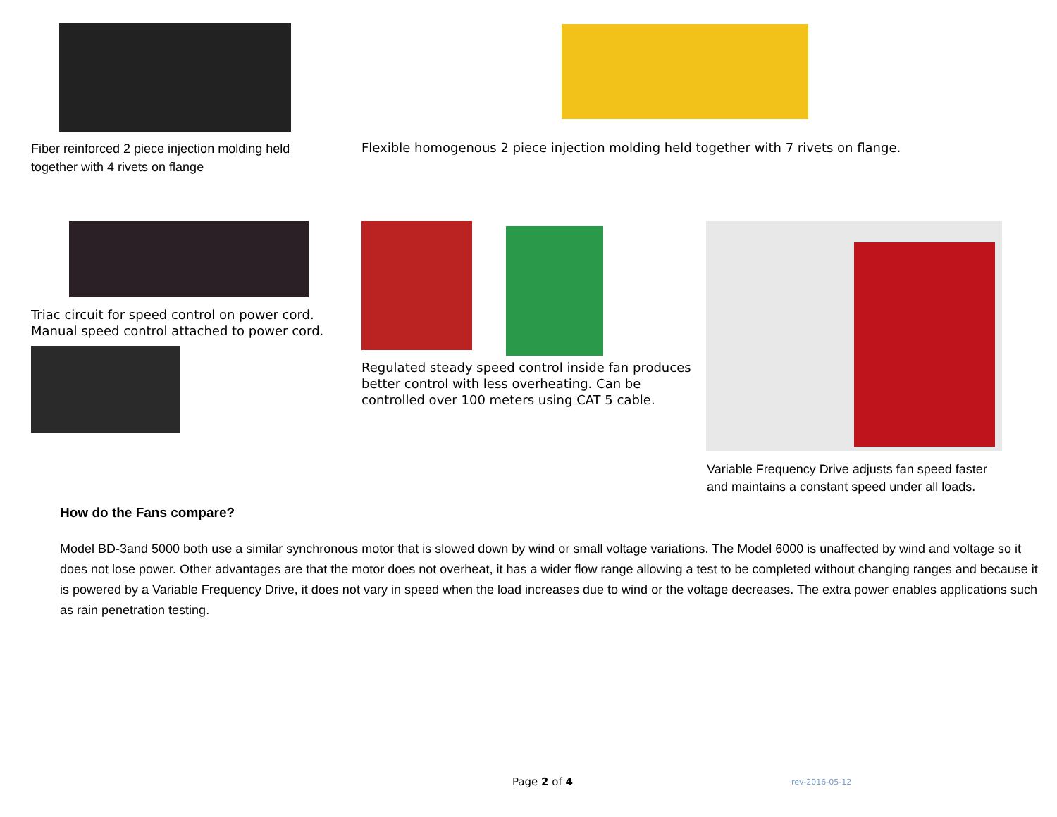Fiber reinforced 2 piece injection molding held together with 4 rivets on flange
Flexible homogenous 2 piece injection molding held together with 7 rivets on flange.
Triac circuit for speed control on power cord. Manual speed control attached to power cord.
Regulated steady speed control inside fan produces better control with less overheating. Can be controlled over 100 meters using CAT 5 cable.
Variable Frequency Drive adjusts fan speed faster and maintains a constant speed under all loads.
How do the Fans compare?
Model BD-3and 5000 both use a similar synchronous motor that is slowed down by wind or small voltage variations. The Model 6000 is unaffected by wind and voltage so it does not lose power. Other advantages are that the motor does not overheat, it has a wider flow range allowing a test to be completed without changing ranges and because it is powered by a Variable Frequency Drive, it does not vary in speed when the load increases due to wind or the voltage decreases. The extra power enables applications such as rain penetration testing.
Page 2 of 4 rev-2016-05-12